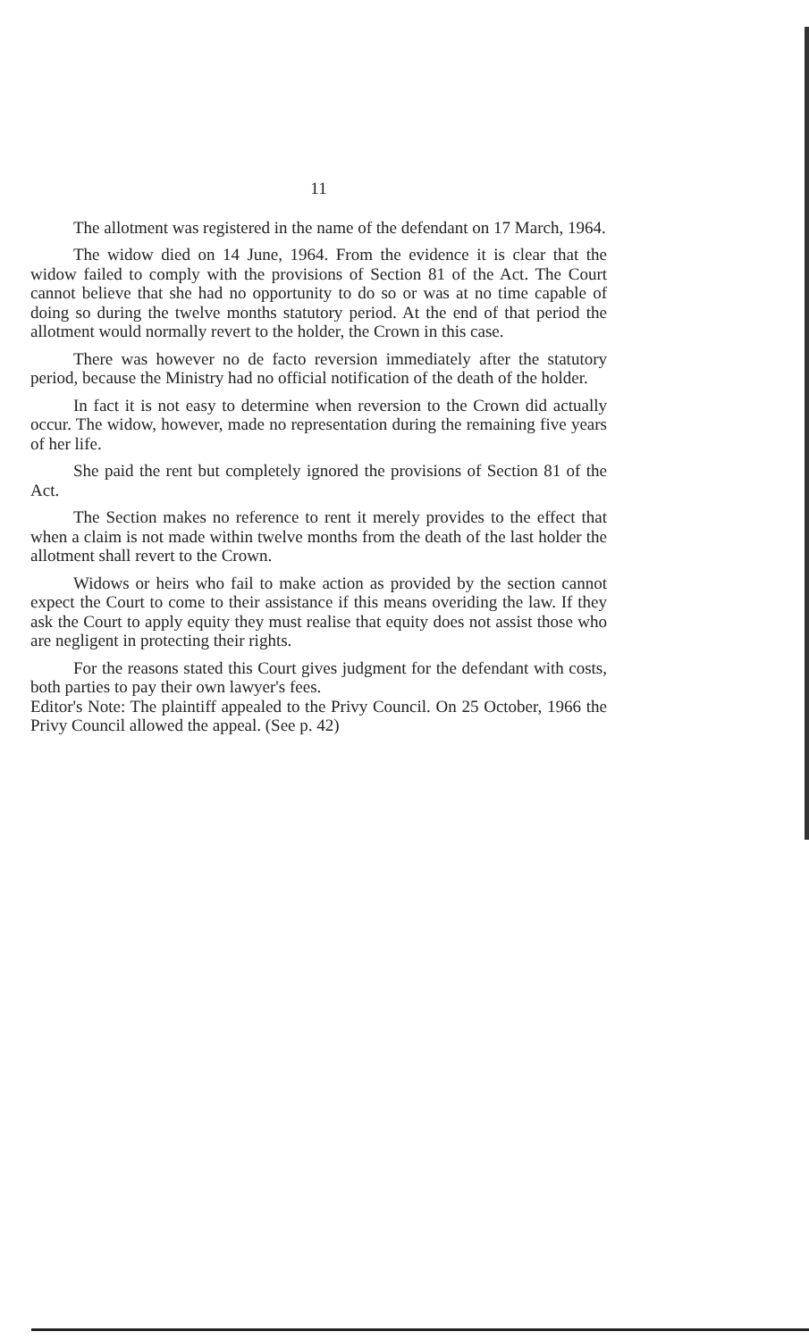11
The allotment was registered in the name of the defendant on 17 March, 1964.
The widow died on 14 June, 1964. From the evidence it is clear that the widow failed to comply with the provisions of Section 81 of the Act. The Court cannot believe that she had no opportunity to do so or was at no time capable of doing so during the twelve months statutory period. At the end of that period the allotment would normally revert to the holder, the Crown in this case.
There was however no de facto reversion immediately after the statutory period, because the Ministry had no official notification of the death of the holder.
In fact it is not easy to determine when reversion to the Crown did actually occur. The widow, however, made no representation during the remaining five years of her life.
She paid the rent but completely ignored the provisions of Section 81 of the Act.
The Section makes no reference to rent it merely provides to the effect that when a claim is not made within twelve months from the death of the last holder the allotment shall revert to the Crown.
Widows or heirs who fail to make action as provided by the section cannot expect the Court to come to their assistance if this means overiding the law. If they ask the Court to apply equity they must realise that equity does not assist those who are negligent in protecting their rights.
For the reasons stated this Court gives judgment for the defendant with costs, both parties to pay their own lawyer's fees.
Editor's Note: The plaintiff appealed to the Privy Council. On 25 October, 1966 the Privy Council allowed the appeal. (See p. 42)